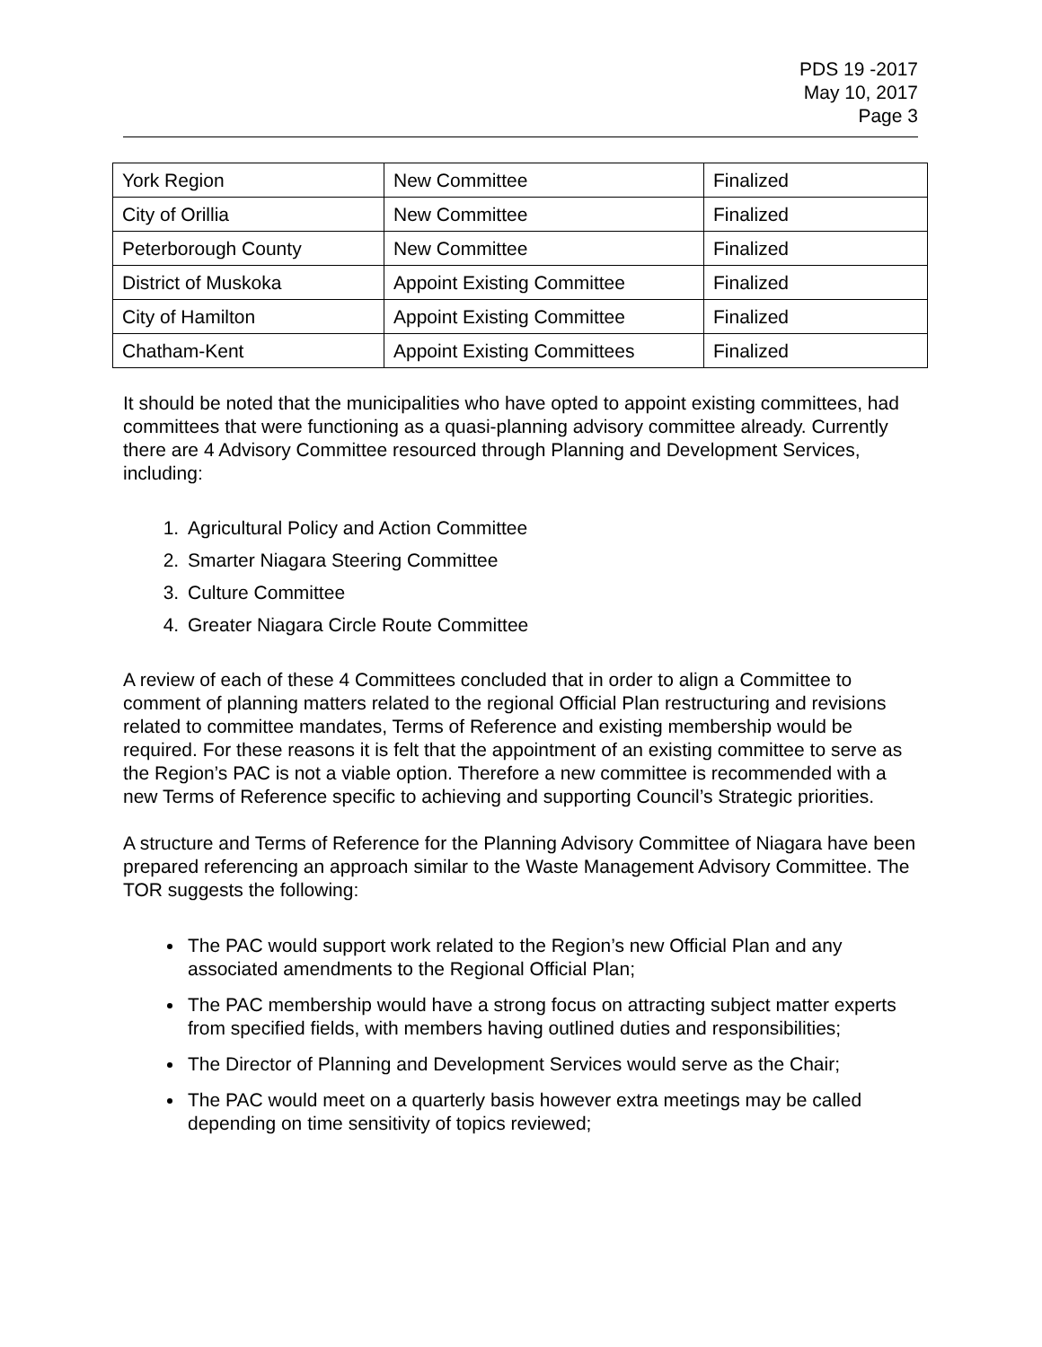PDS 19 -2017
May 10, 2017
Page 3
| York Region | New Committee | Finalized |
| City of Orillia | New Committee | Finalized |
| Peterborough County | New Committee | Finalized |
| District of Muskoka | Appoint Existing Committee | Finalized |
| City of Hamilton | Appoint Existing Committee | Finalized |
| Chatham-Kent | Appoint Existing Committees | Finalized |
It should be noted that the municipalities who have opted to appoint existing committees, had committees that were functioning as a quasi-planning advisory committee already. Currently there are 4 Advisory Committee resourced through Planning and Development Services, including:
1. Agricultural Policy and Action Committee
2. Smarter Niagara Steering Committee
3. Culture Committee
4. Greater Niagara Circle Route Committee
A review of each of these 4 Committees concluded that in order to align a Committee to comment of planning matters related to the regional Official Plan restructuring and revisions related to committee mandates, Terms of Reference and existing membership would be required. For these reasons it is felt that the appointment of an existing committee to serve as the Region’s PAC is not a viable option. Therefore a new committee is recommended with a new Terms of Reference specific to achieving and supporting Council’s Strategic priorities.
A structure and Terms of Reference for the Planning Advisory Committee of Niagara have been prepared referencing an approach similar to the Waste Management Advisory Committee. The TOR suggests the following:
The PAC would support work related to the Region’s new Official Plan and any associated amendments to the Regional Official Plan;
The PAC membership would have a strong focus on attracting subject matter experts from specified fields, with members having outlined duties and responsibilities;
The Director of Planning and Development Services would serve as the Chair;
The PAC would meet on a quarterly basis however extra meetings may be called depending on time sensitivity of topics reviewed;